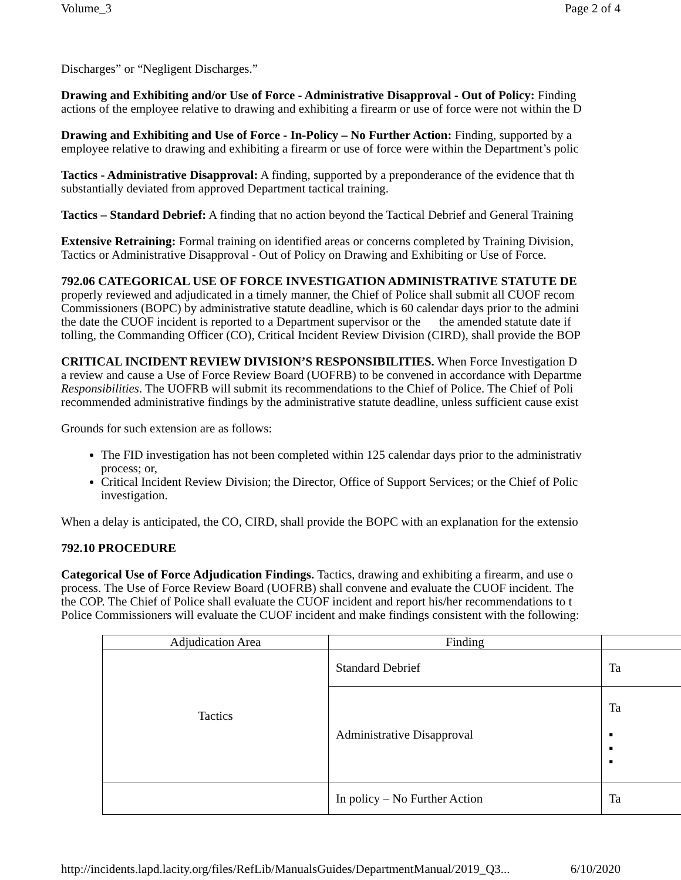Volume_3 Page 2 of 4
Discharges” or “Negligent Discharges.”
Drawing and Exhibiting and/or Use of Force - Administrative Disapproval - Out of Policy: Finding
actions of the employee relative to drawing and exhibiting a firearm or use of force were not within the D
Drawing and Exhibiting and Use of Force - In-Policy – No Further Action: Finding, supported by a
employee relative to drawing and exhibiting a firearm or use of force were within the Department’s polic
Tactics - Administrative Disapproval: A finding, supported by a preponderance of the evidence that th
substantially deviated from approved Department tactical training.
Tactics – Standard Debrief: A finding that no action beyond the Tactical Debrief and General Training
Extensive Retraining: Formal training on identified areas or concerns completed by Training Division,
Tactics or Administrative Disapproval - Out of Policy on Drawing and Exhibiting or Use of Force.
792.06 CATEGORICAL USE OF FORCE INVESTIGATION ADMINISTRATIVE STATUTE DE
properly reviewed and adjudicated in a timely manner, the Chief of Police shall submit all CUOF recom
Commissioners (BOPC) by administrative statute deadline, which is 60 calendar days prior to the admini
the date the CUOF incident is reported to a Department supervisor or the the amended statute date if
tolling, the Commanding Officer (CO), Critical Incident Review Division (CIRD), shall provide the BOP
CRITICAL INCIDENT REVIEW DIVISION’S RESPONSIBILITIES. When Force Investigation D
a review and cause a Use of Force Review Board (UOFRB) to be convened in accordance with Departme
Responsibilities. The UOFRB will submit its recommendations to the Chief of Police. The Chief of Poli
recommended administrative findings by the administrative statute deadline, unless sufficient cause exist
Grounds for such extension are as follows:
The FID investigation has not been completed within 125 calendar days prior to the administrativ
process; or,
Critical Incident Review Division; the Director, Office of Support Services; or the Chief of Polic
investigation.
When a delay is anticipated, the CO, CIRD, shall provide the BOPC with an explanation for the extensio
792.10 PROCEDURE
Categorical Use of Force Adjudication Findings. Tactics, drawing and exhibiting a firearm, and use o
process. The Use of Force Review Board (UOFRB) shall convene and evaluate the CUOF incident. The
the COP. The Chief of Police shall evaluate the CUOF incident and report his/her recommendations to t
Police Commissioners will evaluate the CUOF incident and make findings consistent with the following:
| Adjudication Area | Finding | |
| Tactics | Standard Debrief | Ta |
| | Administrative Disapproval | Ta ▪ ▪ ▪ |
| | In policy – No Further Action | Ta |
http://incidents.lapd.lacity.org/files/RefLib/ManualsGuides/DepartmentManual/2019_Q3... 6/10/2020